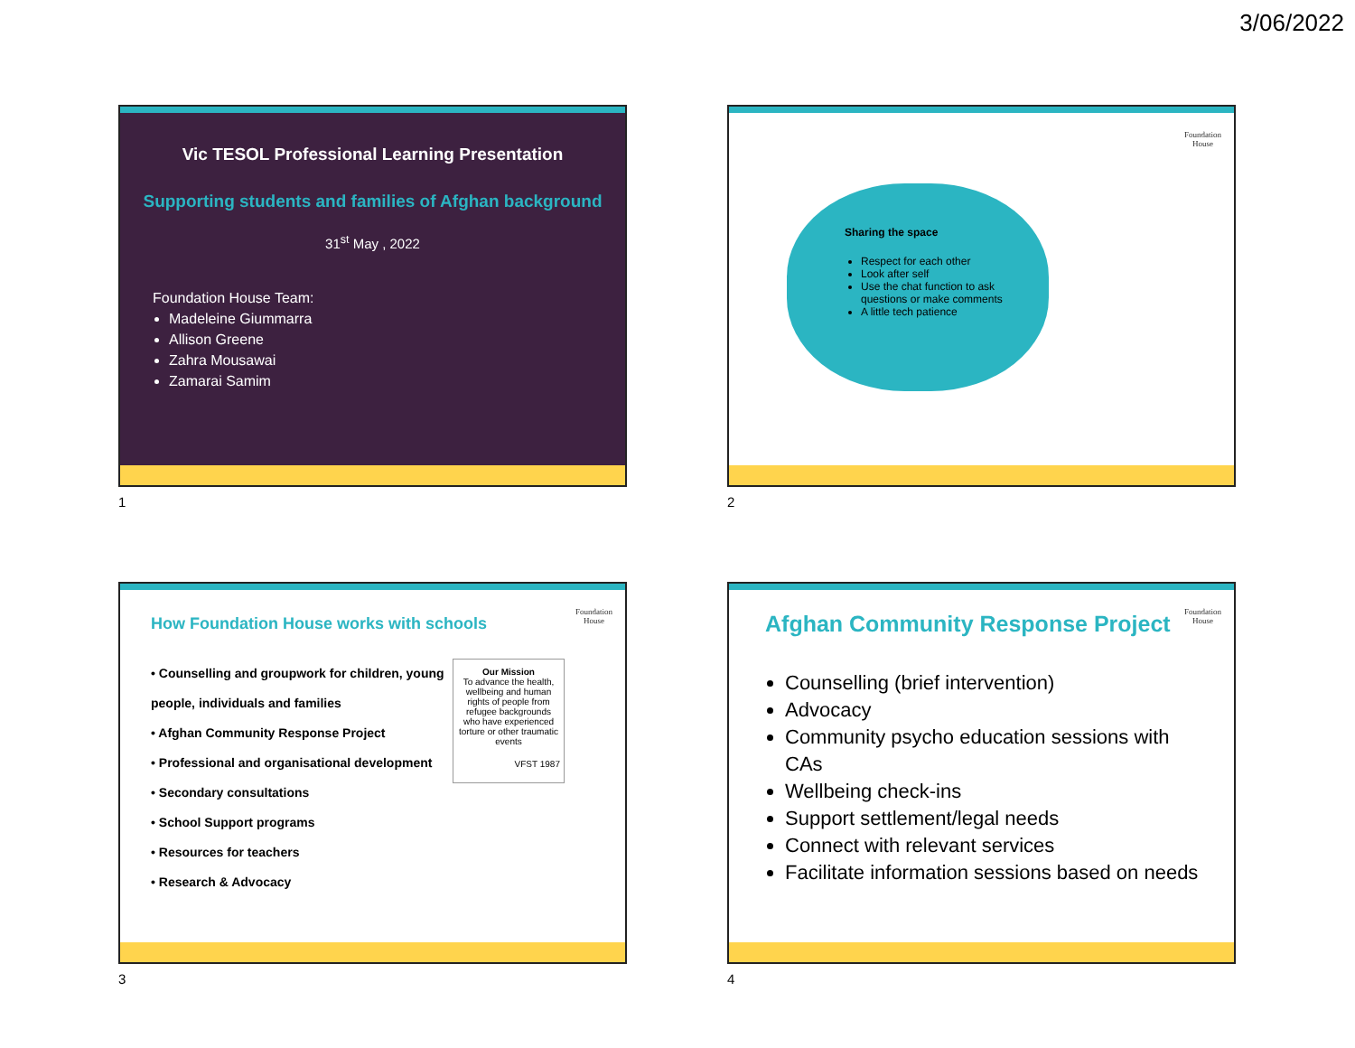3/06/2022
Vic TESOL Professional Learning Presentation
Supporting students and families of Afghan background
31<sup>st</sup> May , 2022
Foundation House Team:
Madeleine Giummarra
Allison Greene
Zahra Mousawai
Zamarai Samim
1
Foundation
House
Sharing the space
Respect for each other
Look after self
Use the chat function to ask questions or make comments
A little tech patience
2
Foundation
House
How Foundation House works with schools
• Counselling and groupwork for children, young people, individuals and families
• Afghan Community Response Project
• Professional and organisational development
• Secondary consultations
• School Support programs
• Resources for teachers
• Research & Advocacy
Our Mission
To advance the health, wellbeing and human rights of people from refugee backgrounds who have experienced torture or other traumatic events
VFST 1987
3
Foundation
House
Afghan Community Response Project
Counselling (brief intervention)
Advocacy
Community psycho education sessions with CAs
Wellbeing check-ins
Support settlement/legal needs
Connect with relevant services
Facilitate information sessions based on needs
4